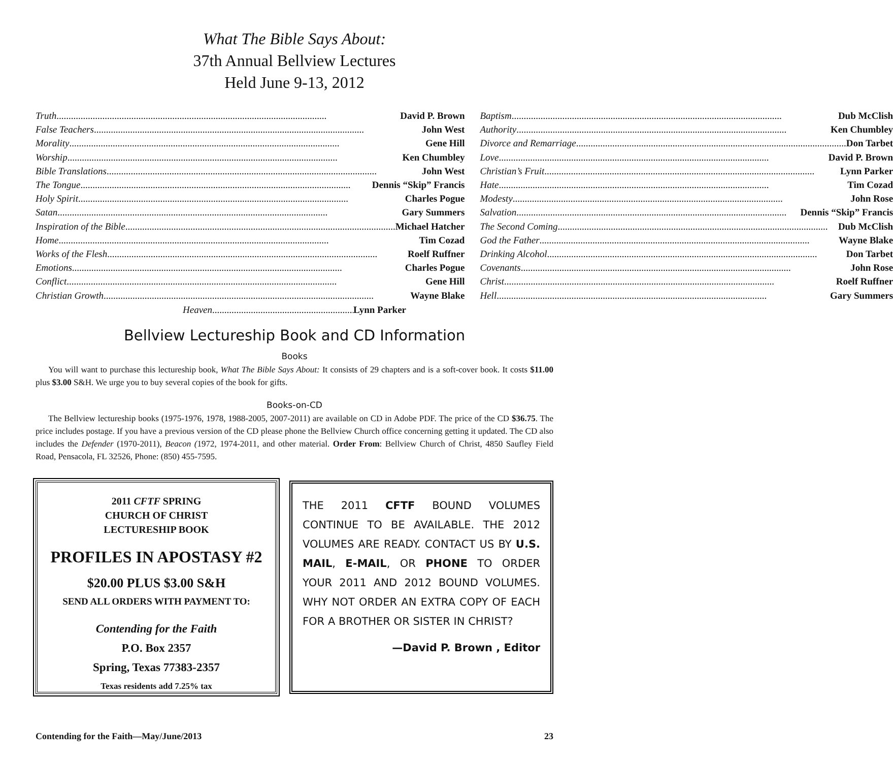What The Bible Says About:
37th Annual Bellview Lectures
Held June 9-13, 2012
Truth David P. Brown
False Teachers John West
Morality Gene Hill
Worship Ken Chumbley
Bible Translations John West
The Tongue Dennis “Skip” Francis
Holy Spirit Charles Pogue
Satan Gary Summers
Inspiration of the Bible Michael Hatcher
Home Tim Cozad
Works of the Flesh Roelf Ruffner
Emotions Charles Pogue
Conflict Gene Hill
Christian Growth Wayne Blake
Baptism Dub McClish
Authority Ken Chumbley
Divorce and Remarriage Don Tarbet
Love David P. Brown
Christian’s Fruit Lynn Parker
Hate Tim Cozad
Modesty John Rose
Salvation Dennis “Skip” Francis
The Second Coming Dub McClish
God the Father Wayne Blake
Drinking Alcohol Don Tarbet
Covenants John Rose
Christ Roelf Ruffner
Hell Gary Summers
Heaven Lynn Parker
Bellview Lectureship Book and CD Information
Books
You will want to purchase this lectureship book, What The Bible Says About: It consists of 29 chapters and is a soft-cover book. It costs $11.00 plus $3.00 S&H. We urge you to buy several copies of the book for gifts.
Books-on-CD
The Bellview lectureship books (1975-1976, 1978, 1988-2005, 2007-2011) are available on CD in Adobe PDF. The price of the CD $36.75. The price includes postage. If you have a previous version of the CD please phone the Bellview Church office concerning getting it updated. The CD also includes the Defender (1970-2011), Beacon (1972, 1974-2011, and other material. Order From: Bellview Church of Christ, 4850 Saufley Field Road, Pensacola, FL 32526, Phone: (850) 455-7595.
2011 CFTF SPRING
CHURCH OF CHRIST
LECTURESHIP BOOK
PROFILES IN APOSTASY #2
$20.00 PLUS $3.00 S&H
SEND ALL ORDERS WITH PAYMENT TO:
Contending for the Faith
P.O. Box 2357
Spring, Texas 77383-2357
Texas residents add 7.25% tax
THE 2011 CFTF BOUND VOLUMES CONTINUE TO BE AVAILABLE. THE 2012 VOLUMES ARE READY. CONTACT US BY U.S. MAIL, E-MAIL, OR PHONE TO ORDER YOUR 2011 AND 2012 BOUND VOLUMES. WHY NOT ORDER AN EXTRA COPY OF EACH FOR A BROTHER OR SISTER IN CHRIST?
—David P. Brown , Editor
Contending for the Faith—May/June/2013 23